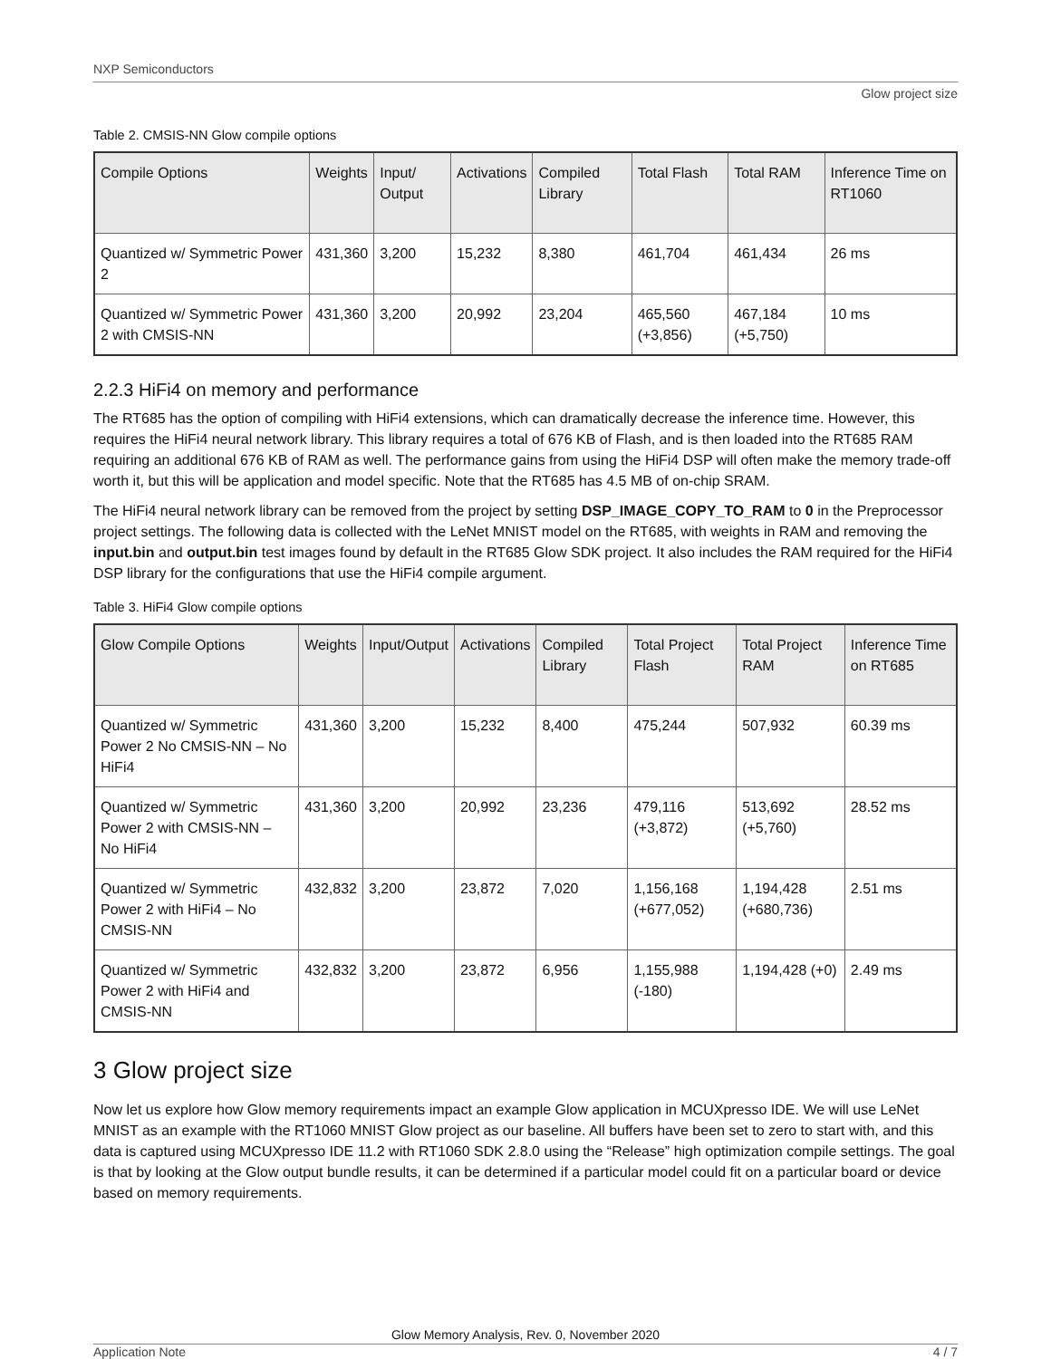NXP Semiconductors
Glow project size
Table 2. CMSIS-NN Glow compile options
| Compile Options | Weights | Input/ Output | Activations | Compiled Library | Total Flash | Total RAM | Inference Time on RT1060 |
| --- | --- | --- | --- | --- | --- | --- | --- |
| Quantized w/ Symmetric Power 2 | 431,360 | 3,200 | 15,232 | 8,380 | 461,704 | 461,434 | 26 ms |
| Quantized w/ Symmetric Power 2 with CMSIS-NN | 431,360 | 3,200 | 20,992 | 23,204 | 465,560 (+3,856) | 467,184 (+5,750) | 10 ms |
2.2.3 HiFi4 on memory and performance
The RT685 has the option of compiling with HiFi4 extensions, which can dramatically decrease the inference time. However, this requires the HiFi4 neural network library. This library requires a total of 676 KB of Flash, and is then loaded into the RT685 RAM requiring an additional 676 KB of RAM as well. The performance gains from using the HiFi4 DSP will often make the memory trade-off worth it, but this will be application and model specific. Note that the RT685 has 4.5 MB of on-chip SRAM.
The HiFi4 neural network library can be removed from the project by setting DSP_IMAGE_COPY_TO_RAM to 0 in the Preprocessor project settings. The following data is collected with the LeNet MNIST model on the RT685, with weights in RAM and removing the input.bin and output.bin test images found by default in the RT685 Glow SDK project. It also includes the RAM required for the HiFi4 DSP library for the configurations that use the HiFi4 compile argument.
Table 3. HiFi4 Glow compile options
| Glow Compile Options | Weights | Input/Output | Activations | Compiled Library | Total Project Flash | Total Project RAM | Inference Time on RT685 |
| --- | --- | --- | --- | --- | --- | --- | --- |
| Quantized w/ Symmetric Power 2 No CMSIS-NN – No HiFi4 | 431,360 | 3,200 | 15,232 | 8,400 | 475,244 | 507,932 | 60.39 ms |
| Quantized w/ Symmetric Power 2 with CMSIS-NN – No HiFi4 | 431,360 | 3,200 | 20,992 | 23,236 | 479,116 (+3,872) | 513,692 (+5,760) | 28.52 ms |
| Quantized w/ Symmetric Power 2 with HiFi4 – No CMSIS-NN | 432,832 | 3,200 | 23,872 | 7,020 | 1,156,168 (+677,052) | 1,194,428 (+680,736) | 2.51 ms |
| Quantized w/ Symmetric Power 2 with HiFi4 and CMSIS-NN | 432,832 | 3,200 | 23,872 | 6,956 | 1,155,988 (-180) | 1,194,428 (+0) | 2.49 ms |
3 Glow project size
Now let us explore how Glow memory requirements impact an example Glow application in MCUXpresso IDE. We will use LeNet MNIST as an example with the RT1060 MNIST Glow project as our baseline. All buffers have been set to zero to start with, and this data is captured using MCUXpresso IDE 11.2 with RT1060 SDK 2.8.0 using the “Release” high optimization compile settings. The goal is that by looking at the Glow output bundle results, it can be determined if a particular model could fit on a particular board or device based on memory requirements.
Glow Memory Analysis, Rev. 0, November 2020
Application Note 4 / 7